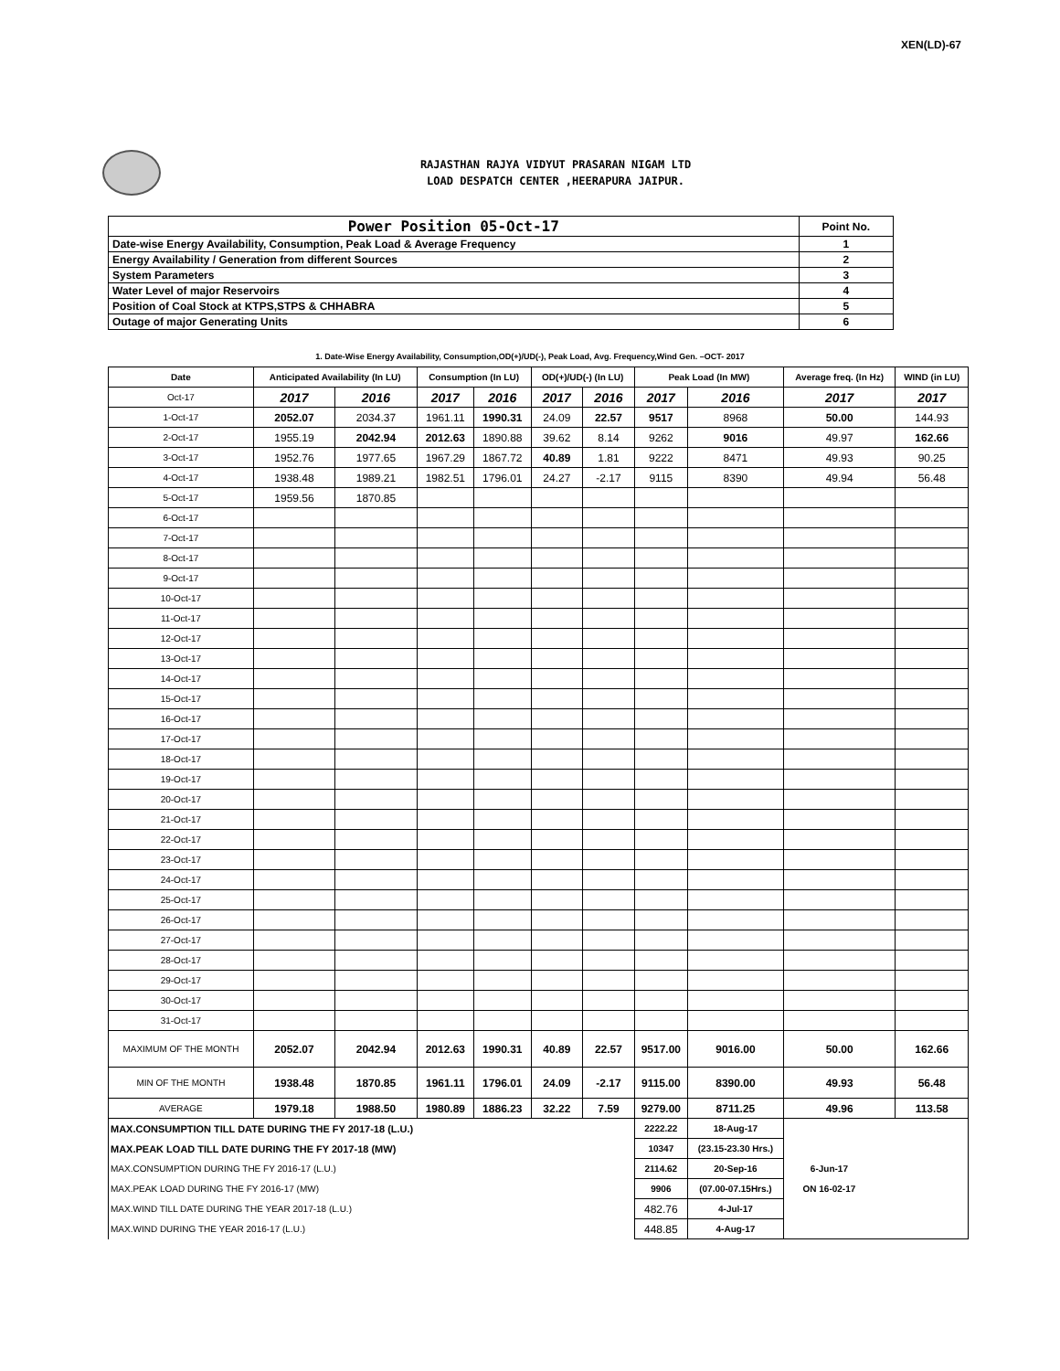XEN(LD)-67
RAJASTHAN RAJYA VIDYUT PRASARAN NIGAM LTD
LOAD DESPATCH CENTER ,HEERAPURA JAIPUR.
| Power Position 05-Oct-17 | Point No. |
| Date-wise Energy Availability, Consumption, Peak Load & Average Frequency | 1 |
| Energy Availability / Generation from different Sources | 2 |
| System Parameters | 3 |
| Water Level of major Reservoirs | 4 |
| Position of Coal Stock at KTPS,STPS & CHHABRA | 5 |
| Outage of major Generating Units | 6 |
1. Date-Wise Energy Availability, Consumption,OD(+)/UD(-), Peak Load, Avg. Frequency,Wind Gen. –OCT- 2017
| Date | Anticipated Availability (In LU) | | Consumption (In LU) | | OD(+)/UD(-) (In LU) | | Peak Load (In MW) | | Average freq. (In Hz) | WIND (in LU) |
| --- | --- | --- | --- | --- | --- | --- | --- | --- | --- | --- |
| Oct-17 | 2017 | 2016 | 2017 | 2016 | 2017 | 2016 | 2017 | 2016 | 2017 | 2017 |
| 1-Oct-17 | 2052.07 | 2034.37 | 1961.11 | 1990.31 | 24.09 | 22.57 | 9517 | 8968 | 50.00 | 144.93 |
| 2-Oct-17 | 1955.19 | 2042.94 | 2012.63 | 1890.88 | 39.62 | 8.14 | 9262 | 9016 | 49.97 | 162.66 |
| 3-Oct-17 | 1952.76 | 1977.65 | 1967.29 | 1867.72 | 40.89 | 1.81 | 9222 | 8471 | 49.93 | 90.25 |
| 4-Oct-17 | 1938.48 | 1989.21 | 1982.51 | 1796.01 | 24.27 | -2.17 | 9115 | 8390 | 49.94 | 56.48 |
| 5-Oct-17 | 1959.56 | 1870.85 | | | | | | | | |
| 6-Oct-17 | | | | | | | | | | |
| 7-Oct-17 | | | | | | | | | | |
| 8-Oct-17 | | | | | | | | | | |
| 9-Oct-17 | | | | | | | | | | |
| 10-Oct-17 | | | | | | | | | | |
| 11-Oct-17 | | | | | | | | | | |
| 12-Oct-17 | | | | | | | | | | |
| 13-Oct-17 | | | | | | | | | | |
| 14-Oct-17 | | | | | | | | | | |
| 15-Oct-17 | | | | | | | | | | |
| 16-Oct-17 | | | | | | | | | | |
| 17-Oct-17 | | | | | | | | | | |
| 18-Oct-17 | | | | | | | | | | |
| 19-Oct-17 | | | | | | | | | | |
| 20-Oct-17 | | | | | | | | | | |
| 21-Oct-17 | | | | | | | | | | |
| 22-Oct-17 | | | | | | | | | | |
| 23-Oct-17 | | | | | | | | | | |
| 24-Oct-17 | | | | | | | | | | |
| 25-Oct-17 | | | | | | | | | | |
| 26-Oct-17 | | | | | | | | | | |
| 27-Oct-17 | | | | | | | | | | |
| 28-Oct-17 | | | | | | | | | | |
| 29-Oct-17 | | | | | | | | | | |
| 30-Oct-17 | | | | | | | | | | |
| 31-Oct-17 | | | | | | | | | | |
| MAXIMUM OF THE MONTH | 2052.07 | 2042.94 | 2012.63 | 1990.31 | 40.89 | 22.57 | 9517.00 | 9016.00 | 50.00 | 162.66 |
| MIN OF THE MONTH | 1938.48 | 1870.85 | 1961.11 | 1796.01 | 24.09 | -2.17 | 9115.00 | 8390.00 | 49.93 | 56.48 |
| AVERAGE | 1979.18 | 1988.50 | 1980.89 | 1886.23 | 32.22 | 7.59 | 9279.00 | 8711.25 | 49.96 | 113.58 |
| MAX.CONSUMPTION TILL DATE DURING THE FY 2017-18 (L.U.) | | | | | | | 2222.22 | 18-Aug-17 | 6-Jun-17 ON 16-02-17 | |
| MAX.PEAK LOAD TILL DATE DURING THE FY 2017-18 (MW) | | | | | | | 10347 | (23.15-23.30 Hrs.) | | |
| MAX.CONSUMPTION DURING THE FY 2016-17 (L.U.) | | | | | | | 2114.62 | 20-Sep-16 | | |
| MAX.PEAK LOAD DURING THE FY 2016-17 (MW) | | | | | | | 9906 | (07.00-07.15Hrs.) | | |
| MAX.WIND TILL DATE DURING THE YEAR 2017-18 (L.U.) | | | | | | | 482.76 | 4-Jul-17 | | |
| MAX.WIND DURING THE YEAR 2016-17 (L.U.) | | | | | | | 448.85 | 4-Aug-17 | | |